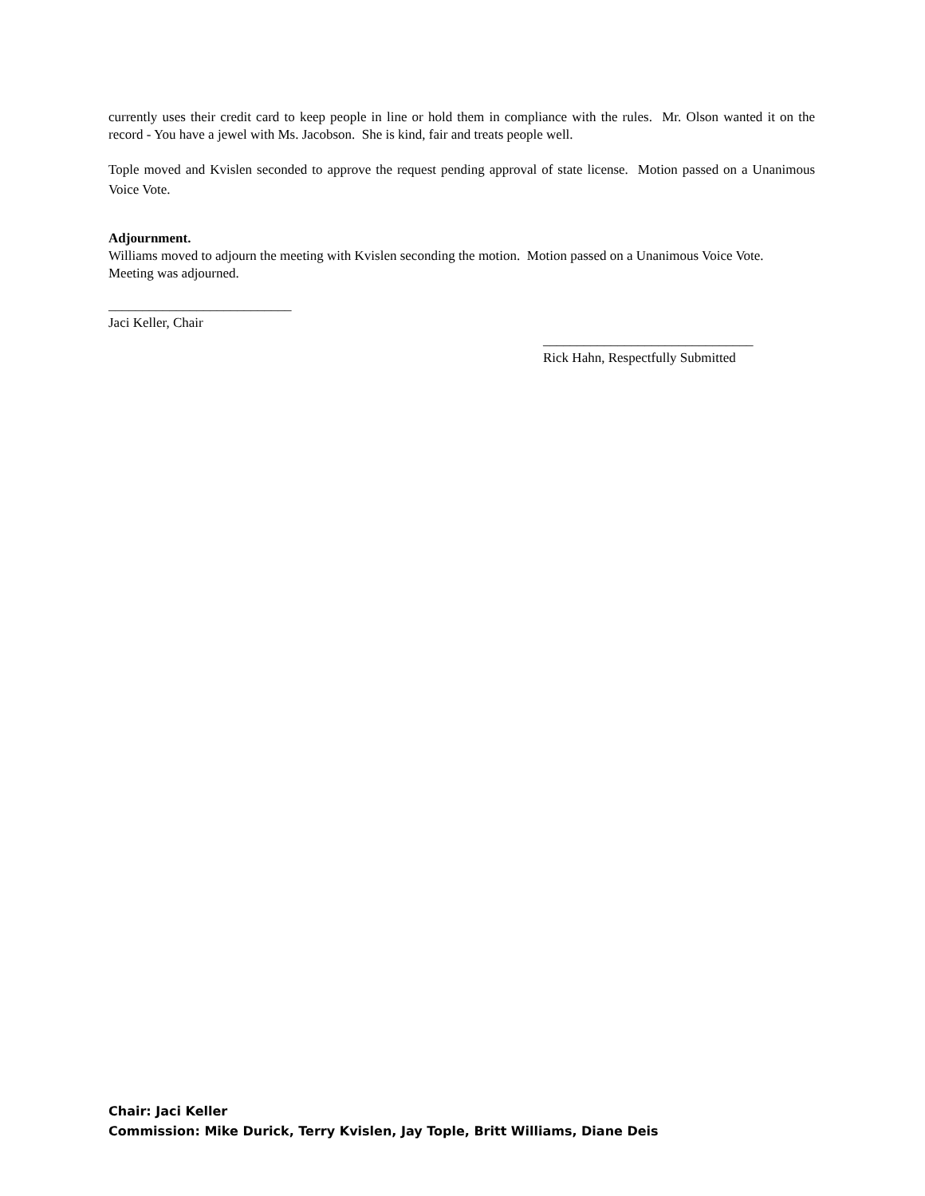currently uses their credit card to keep people in line or hold them in compliance with the rules. Mr. Olson wanted it on the record - You have a jewel with Ms. Jacobson. She is kind, fair and treats people well.
Tople moved and Kvislen seconded to approve the request pending approval of state license. Motion passed on a Unanimous Voice Vote.
Adjournment.
Williams moved to adjourn the meeting with Kvislen seconding the motion. Motion passed on a Unanimous Voice Vote. Meeting was adjourned.
___________________________
Jaci Keller, Chair
_______________________________
Rick Hahn, Respectfully Submitted
Chair: Jaci Keller
Commission: Mike Durick, Terry Kvislen, Jay Tople, Britt Williams, Diane Deis